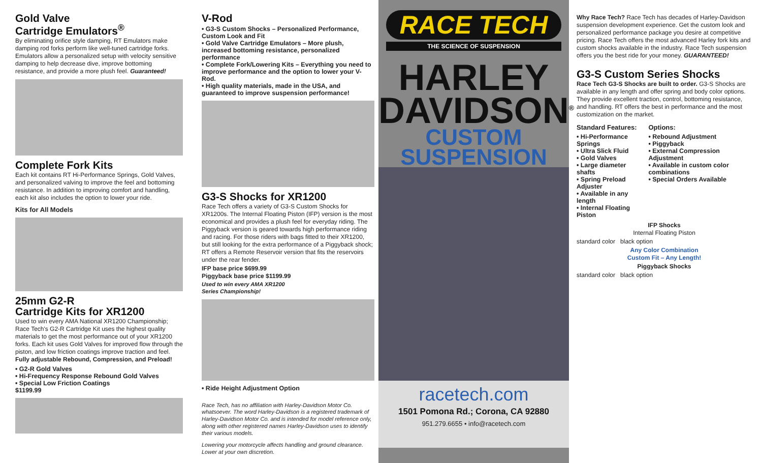Gold Valve
Cartridge Emulators<sup>®</sup>
By eliminating orifice style damping, RT Emulators make damping rod forks perform like well-tuned cartridge forks. Emulators allow a personalized setup with velocity sensitive damping to help decrease dive, improve bottoming resistance, and provide a more plush feel. Guaranteed!
Complete Fork Kits
Each kit contains RT Hi-Performance Springs, Gold Valves, and personalized valving to improve the feel and bottoming resistance. In addition to improving comfort and handling, each kit also includes the option to lower your ride.
Kits for All Models
25mm G2-R
Cartridge Kits for XR1200
Used to win every AMA National XR1200 Championship; Race Tech's G2-R Cartridge Kit uses the highest quality materials to get the most performance out of your XR1200 forks. Each kit uses Gold Valves for improved flow through the piston, and low friction coatings improve traction and feel. Fully adjustable Rebound, Compression, and Preload!
• G2-R Gold Valves
• Hi-Frequency Response Rebound Gold Valves
• Special Low Friction Coatings
$1199.99
V-Rod
• G3-S Custom Shocks – Personalized Performance, Custom Look and Fit
• Gold Valve Cartridge Emulators – More plush, increased bottoming resistance, personalized performance
• Complete Fork/Lowering Kits – Everything you need to improve performance and the option to lower your V-Rod.
• High quality materials, made in the USA, and guaranteed to improve suspension performance!
G3-S Shocks for XR1200
Race Tech offers a variety of G3-S Custom Shocks for XR1200s. The Internal Floating Piston (IFP) version is the most economical and provides a plush feel for everyday riding. The Piggyback version is geared towards high performance riding and racing. For those riders with bags fitted to their XR1200, but still looking for the extra performance of a Piggyback shock; RT offers a Remote Reservoir version that fits the reservoirs under the rear fender.
IFP base price $699.99
Piggyback base price $1199.99
Used to win every AMA XR1200
Series Championship!
• Ride Height Adjustment Option
Race Tech, has no affiliation with Harley-Davidson Motor Co. whatsoever. The word Harley-Davidson is a registered trademark of Harley-Davidson Motor Co. and is intended for model reference only, along with other registered names Harley-Davidson uses to identify their various models.
Lowering your motorcycle affects handling and ground clearance. Lower at your own discretion.
RACE TECH
THE SCIENCE OF SUSPENSION
HARLEY
DAVIDSON<sup>®</sup>
CUSTOM
SUSPENSION
racetech.com
1501 Pomona Rd.; Corona, CA 92880
951.279.6655 • info@racetech.com
Why Race Tech? Race Tech has decades of Harley-Davidson suspension development experience. Get the custom look and personalized performance package you desire at competitive pricing. Race Tech offers the most advanced Harley fork kits and custom shocks available in the industry. Race Tech suspension offers you the best ride for your money. GUARANTEED!
G3-S Custom Series Shocks
Race Tech G3-S Shocks are built to order. G3-S Shocks are available in any length and offer spring and body color options. They provide excellent traction, control, bottoming resistance, and handling. RT offers the best in performance and the most customization on the market.
Standard Features:
• Hi-Performance Springs
• Ultra Slick Fluid
• Gold Valves
• Large diameter shafts
• Spring Preload Adjuster
• Available in any length
• Internal Floating Piston
Options:
• Rebound Adjustment
• Piggyback
• External Compression Adjustment
• Available in custom color combinations
• Special Orders Available
IFP Shocks
Internal Floating Piston
standard color black option
Any Color Combination
Custom Fit – Any Length!
Piggyback Shocks
standard color black option